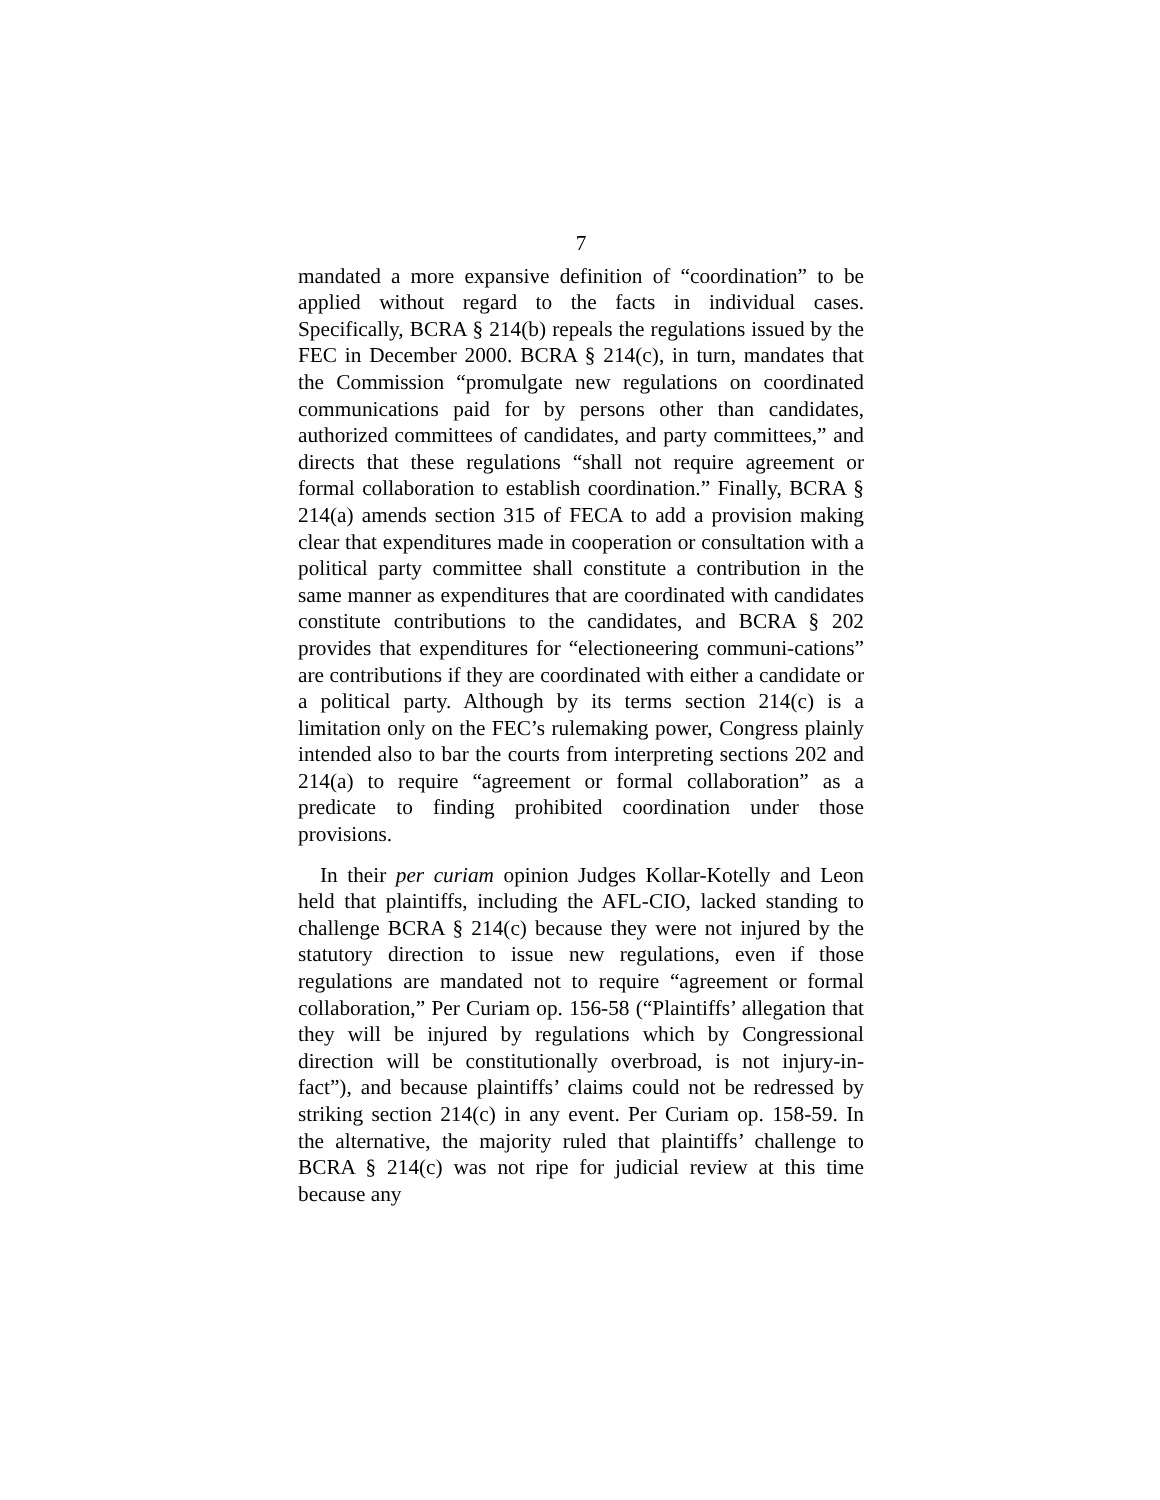7
mandated a more expansive definition of “coordination” to be applied without regard to the facts in individual cases. Specifically, BCRA § 214(b) repeals the regulations issued by the FEC in December 2000. BCRA § 214(c), in turn, mandates that the Commission “promulgate new regulations on coordinated communications paid for by persons other than candidates, authorized committees of candidates, and party committees,” and directs that these regulations “shall not require agreement or formal collaboration to establish coordination.” Finally, BCRA § 214(a) amends section 315 of FECA to add a provision making clear that expenditures made in cooperation or consultation with a political party committee shall constitute a contribution in the same manner as expenditures that are coordinated with candidates constitute contributions to the candidates, and BCRA § 202 provides that expenditures for “electioneering communi-cations” are contributions if they are coordinated with either a candidate or a political party. Although by its terms section 214(c) is a limitation only on the FEC’s rulemaking power, Congress plainly intended also to bar the courts from interpreting sections 202 and 214(a) to require “agreement or formal collaboration” as a predicate to finding prohibited coordination under those provisions.
In their per curiam opinion Judges Kollar-Kotelly and Leon held that plaintiffs, including the AFL-CIO, lacked standing to challenge BCRA § 214(c) because they were not injured by the statutory direction to issue new regulations, even if those regulations are mandated not to require “agreement or formal collaboration,” Per Curiam op. 156-58 (“Plaintiffs’ allegation that they will be injured by regulations which by Congressional direction will be constitutionally overbroad, is not injury-in-fact”), and because plaintiffs’ claims could not be redressed by striking section 214(c) in any event. Per Curiam op. 158-59. In the alternative, the majority ruled that plaintiffs’ challenge to BCRA § 214(c) was not ripe for judicial review at this time because any